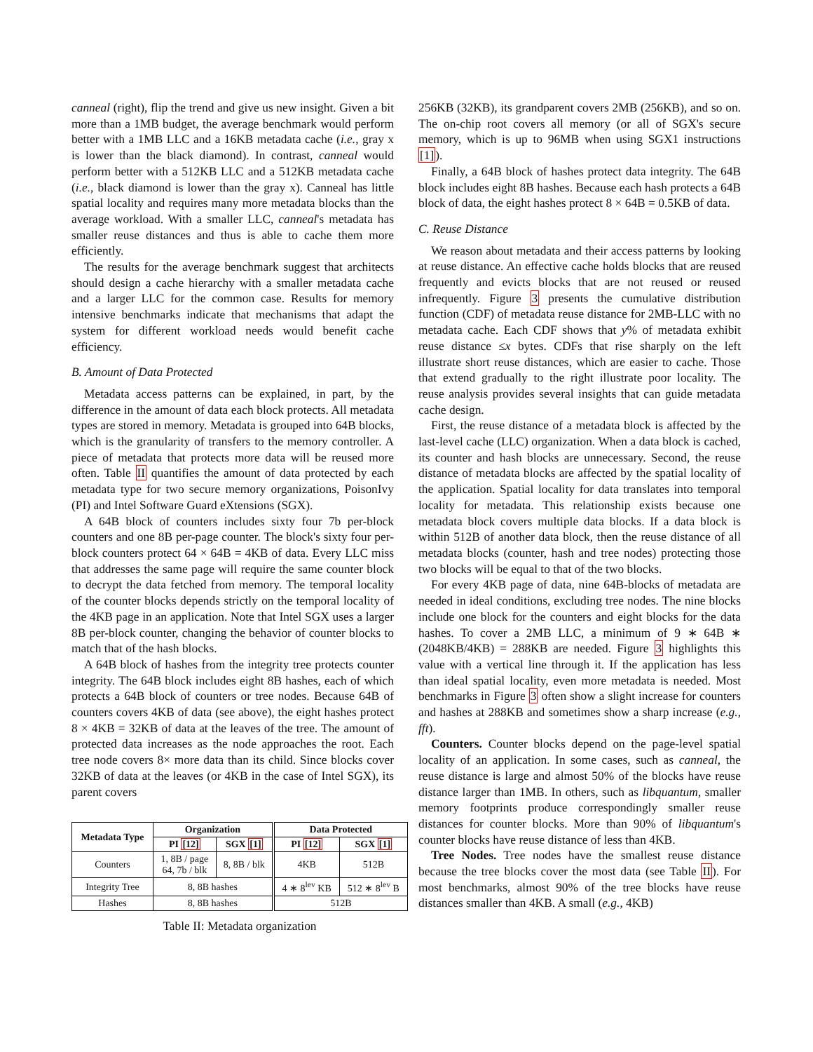canneal (right), flip the trend and give us new insight. Given a bit more than a 1MB budget, the average benchmark would perform better with a 1MB LLC and a 16KB metadata cache (i.e., gray x is lower than the black diamond). In contrast, canneal would perform better with a 512KB LLC and a 512KB metadata cache (i.e., black diamond is lower than the gray x). Canneal has little spatial locality and requires many more metadata blocks than the average workload. With a smaller LLC, canneal's metadata has smaller reuse distances and thus is able to cache them more efficiently.
The results for the average benchmark suggest that architects should design a cache hierarchy with a smaller metadata cache and a larger LLC for the common case. Results for memory intensive benchmarks indicate that mechanisms that adapt the system for different workload needs would benefit cache efficiency.
B. Amount of Data Protected
Metadata access patterns can be explained, in part, by the difference in the amount of data each block protects. All metadata types are stored in memory. Metadata is grouped into 64B blocks, which is the granularity of transfers to the memory controller. A piece of metadata that protects more data will be reused more often. Table II quantifies the amount of data protected by each metadata type for two secure memory organizations, PoisonIvy (PI) and Intel Software Guard eXtensions (SGX).
A 64B block of counters includes sixty four 7b per-block counters and one 8B per-page counter. The block's sixty four per-block counters protect 64 × 64B = 4KB of data. Every LLC miss that addresses the same page will require the same counter block to decrypt the data fetched from memory. The temporal locality of the counter blocks depends strictly on the temporal locality of the 4KB page in an application. Note that Intel SGX uses a larger 8B per-block counter, changing the behavior of counter blocks to match that of the hash blocks.
A 64B block of hashes from the integrity tree protects counter integrity. The 64B block includes eight 8B hashes, each of which protects a 64B block of counters or tree nodes. Because 64B of counters covers 4KB of data (see above), the eight hashes protect 8 × 4KB = 32KB of data at the leaves of the tree. The amount of protected data increases as the node approaches the root. Each tree node covers 8× more data than its child. Since blocks cover 32KB of data at the leaves (or 4KB in the case of Intel SGX), its parent covers
| Metadata Type | Organization | | Data Protected | |
| --- | --- | --- | --- | --- |
| | PI [12] | SGX [1] | PI [12] | SGX [1] |
| Counters | 1, 8B / page 64, 7b / blk | 8, 8B / blk | 4KB | 512B |
| Integrity Tree | 8, 8B hashes | | 4 ∗ 8<sup>lev</sup> KB | 512 ∗ 8<sup>lev</sup> B |
| Hashes | 8, 8B hashes | | 512B | |
Table II: Metadata organization
256KB (32KB), its grandparent covers 2MB (256KB), and so on. The on-chip root covers all memory (or all of SGX's secure memory, which is up to 96MB when using SGX1 instructions [1]).
Finally, a 64B block of hashes protect data integrity. The 64B block includes eight 8B hashes. Because each hash protects a 64B block of data, the eight hashes protect 8 × 64B = 0.5KB of data.
C. Reuse Distance
We reason about metadata and their access patterns by looking at reuse distance. An effective cache holds blocks that are reused frequently and evicts blocks that are not reused or reused infrequently. Figure 3 presents the cumulative distribution function (CDF) of metadata reuse distance for 2MB-LLC with no metadata cache. Each CDF shows that y% of metadata exhibit reuse distance ≤x bytes. CDFs that rise sharply on the left illustrate short reuse distances, which are easier to cache. Those that extend gradually to the right illustrate poor locality. The reuse analysis provides several insights that can guide metadata cache design.
First, the reuse distance of a metadata block is affected by the last-level cache (LLC) organization. When a data block is cached, its counter and hash blocks are unnecessary. Second, the reuse distance of metadata blocks are affected by the spatial locality of the application. Spatial locality for data translates into temporal locality for metadata. This relationship exists because one metadata block covers multiple data blocks. If a data block is within 512B of another data block, then the reuse distance of all metadata blocks (counter, hash and tree nodes) protecting those two blocks will be equal to that of the two blocks.
For every 4KB page of data, nine 64B-blocks of metadata are needed in ideal conditions, excluding tree nodes. The nine blocks include one block for the counters and eight blocks for the data hashes. To cover a 2MB LLC, a minimum of 9 ∗ 64B ∗ (2048KB/4KB) = 288KB are needed. Figure 3 highlights this value with a vertical line through it. If the application has less than ideal spatial locality, even more metadata is needed. Most benchmarks in Figure 3 often show a slight increase for counters and hashes at 288KB and sometimes show a sharp increase (e.g., fft).
Counters. Counter blocks depend on the page-level spatial locality of an application. In some cases, such as canneal, the reuse distance is large and almost 50% of the blocks have reuse distance larger than 1MB. In others, such as libquantum, smaller memory footprints produce correspondingly smaller reuse distances for counter blocks. More than 90% of libquantum's counter blocks have reuse distance of less than 4KB.
Tree Nodes. Tree nodes have the smallest reuse distance because the tree blocks cover the most data (see Table II). For most benchmarks, almost 90% of the tree blocks have reuse distances smaller than 4KB. A small (e.g., 4KB)